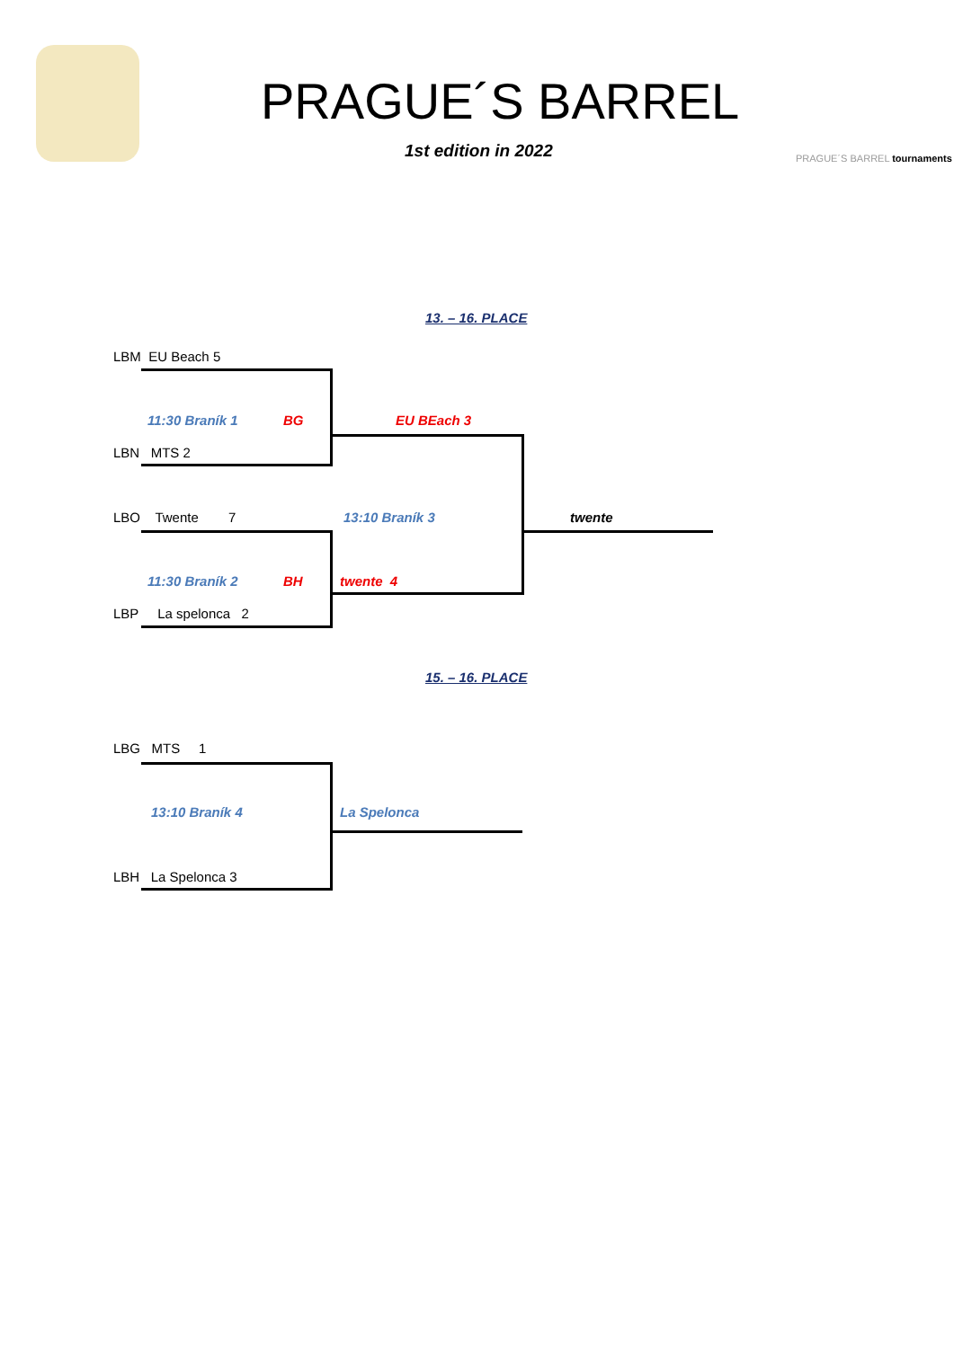PRAGUE´S BARREL
1st edition in 2022 PRAGUE´S BARREL tournaments
13. – 16. PLACE
LBM EU Beach 5
11:30 Braník 1 BG EU BEach 3
LBN MTS 2
LBO Twente 7 13:10 Braník 3 twente
11:30 Braník 2 BH twente 4
LBP La spelonca 2
15. – 16. PLACE
LBG MTS 1
13:10 Braník 4 La Spelonca
LBH La Spelonca 3